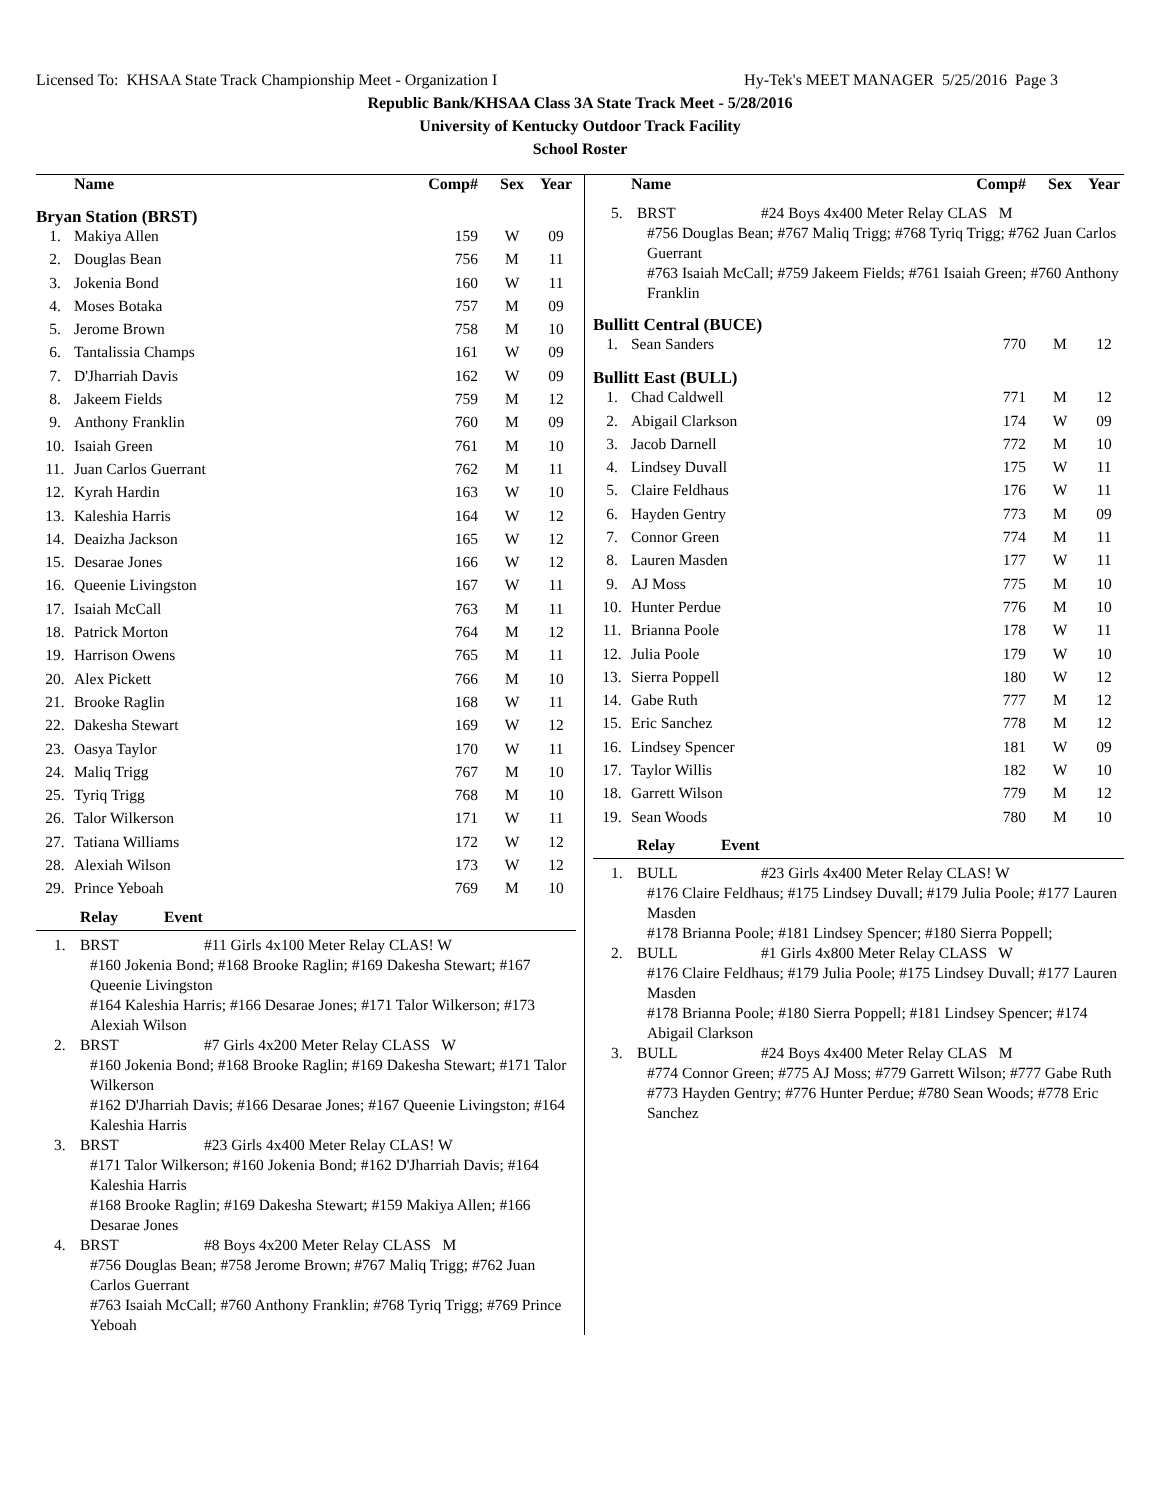Licensed To: KHSAA State Track Championship Meet - Organization I Hy-Tek's MEET MANAGER 5/25/2016 Page 3
Republic Bank/KHSAA Class 3A State Track Meet - 5/28/2016
University of Kentucky Outdoor Track Facility
School Roster
| | Name | Comp# | Sex | Year |
| --- | --- | --- | --- | --- |
Bryan Station (BRST)
| 1. | Makiya Allen | 159 | W | 09 |
| 2. | Douglas Bean | 756 | M | 11 |
| 3. | Jokenia Bond | 160 | W | 11 |
| 4. | Moses Botaka | 757 | M | 09 |
| 5. | Jerome Brown | 758 | M | 10 |
| 6. | Tantalissia Champs | 161 | W | 09 |
| 7. | D'Jharriah Davis | 162 | W | 09 |
| 8. | Jakeem Fields | 759 | M | 12 |
| 9. | Anthony Franklin | 760 | M | 09 |
| 10. | Isaiah Green | 761 | M | 10 |
| 11. | Juan Carlos Guerrant | 762 | M | 11 |
| 12. | Kyrah Hardin | 163 | W | 10 |
| 13. | Kaleshia Harris | 164 | W | 12 |
| 14. | Deaizha Jackson | 165 | W | 12 |
| 15. | Desarae Jones | 166 | W | 12 |
| 16. | Queenie Livingston | 167 | W | 11 |
| 17. | Isaiah McCall | 763 | M | 11 |
| 18. | Patrick Morton | 764 | M | 12 |
| 19. | Harrison Owens | 765 | M | 11 |
| 20. | Alex Pickett | 766 | M | 10 |
| 21. | Brooke Raglin | 168 | W | 11 |
| 22. | Dakesha Stewart | 169 | W | 12 |
| 23. | Oasya Taylor | 170 | W | 11 |
| 24. | Maliq Trigg | 767 | M | 10 |
| 25. | Tyriq Trigg | 768 | M | 10 |
| 26. | Talor Wilkerson | 171 | W | 11 |
| 27. | Tatiana Williams | 172 | W | 12 |
| 28. | Alexiah Wilson | 173 | W | 12 |
| 29. | Prince Yeboah | 769 | M | 10 |
Relay Event
1. BRST #11 Girls 4x100 Meter Relay CLAS! W
#160 Jokenia Bond; #168 Brooke Raglin; #169 Dakesha Stewart; #167 Queenie Livingston
#164 Kaleshia Harris; #166 Desarae Jones; #171 Talor Wilkerson; #173 Alexiah Wilson
2. BRST #7 Girls 4x200 Meter Relay CLASS W
#160 Jokenia Bond; #168 Brooke Raglin; #169 Dakesha Stewart; #171 Talor Wilkerson
#162 D'Jharriah Davis; #166 Desarae Jones; #167 Queenie Livingston; #164 Kaleshia Harris
3. BRST #23 Girls 4x400 Meter Relay CLAS! W
#171 Talor Wilkerson; #160 Jokenia Bond; #162 D'Jharriah Davis; #164 Kaleshia Harris
#168 Brooke Raglin; #169 Dakesha Stewart; #159 Makiya Allen; #166 Desarae Jones
4. BRST #8 Boys 4x200 Meter Relay CLASS M
#756 Douglas Bean; #758 Jerome Brown; #767 Maliq Trigg; #762 Juan Carlos Guerrant
#763 Isaiah McCall; #760 Anthony Franklin; #768 Tyriq Trigg; #769 Prince Yeboah
| | Name | Comp# | Sex | Year |
| --- | --- | --- | --- | --- |
5. BRST #24 Boys 4x400 Meter Relay CLAS M
#756 Douglas Bean; #767 Maliq Trigg; #768 Tyriq Trigg; #762 Juan Carlos Guerrant
#763 Isaiah McCall; #759 Jakeem Fields; #761 Isaiah Green; #760 Anthony Franklin
Bullitt Central (BUCE)
| 1. | Sean Sanders | 770 | M | 12 |
Bullitt East (BULL)
| 1. | Chad Caldwell | 771 | M | 12 |
| 2. | Abigail Clarkson | 174 | W | 09 |
| 3. | Jacob Darnell | 772 | M | 10 |
| 4. | Lindsey Duvall | 175 | W | 11 |
| 5. | Claire Feldhaus | 176 | W | 11 |
| 6. | Hayden Gentry | 773 | M | 09 |
| 7. | Connor Green | 774 | M | 11 |
| 8. | Lauren Masden | 177 | W | 11 |
| 9. | AJ Moss | 775 | M | 10 |
| 10. | Hunter Perdue | 776 | M | 10 |
| 11. | Brianna Poole | 178 | W | 11 |
| 12. | Julia Poole | 179 | W | 10 |
| 13. | Sierra Poppell | 180 | W | 12 |
| 14. | Gabe Ruth | 777 | M | 12 |
| 15. | Eric Sanchez | 778 | M | 12 |
| 16. | Lindsey Spencer | 181 | W | 09 |
| 17. | Taylor Willis | 182 | W | 10 |
| 18. | Garrett Wilson | 779 | M | 12 |
| 19. | Sean Woods | 780 | M | 10 |
Relay Event
1. BULL #23 Girls 4x400 Meter Relay CLAS! W
#176 Claire Feldhaus; #175 Lindsey Duvall; #179 Julia Poole; #177 Lauren Masden
#178 Brianna Poole; #181 Lindsey Spencer; #180 Sierra Poppell;
2. BULL #1 Girls 4x800 Meter Relay CLASS W
#176 Claire Feldhaus; #179 Julia Poole; #175 Lindsey Duvall; #177 Lauren Masden
#178 Brianna Poole; #180 Sierra Poppell; #181 Lindsey Spencer; #174 Abigail Clarkson
3. BULL #24 Boys 4x400 Meter Relay CLAS M
#774 Connor Green; #775 AJ Moss; #779 Garrett Wilson; #777 Gabe Ruth
#773 Hayden Gentry; #776 Hunter Perdue; #780 Sean Woods; #778 Eric Sanchez